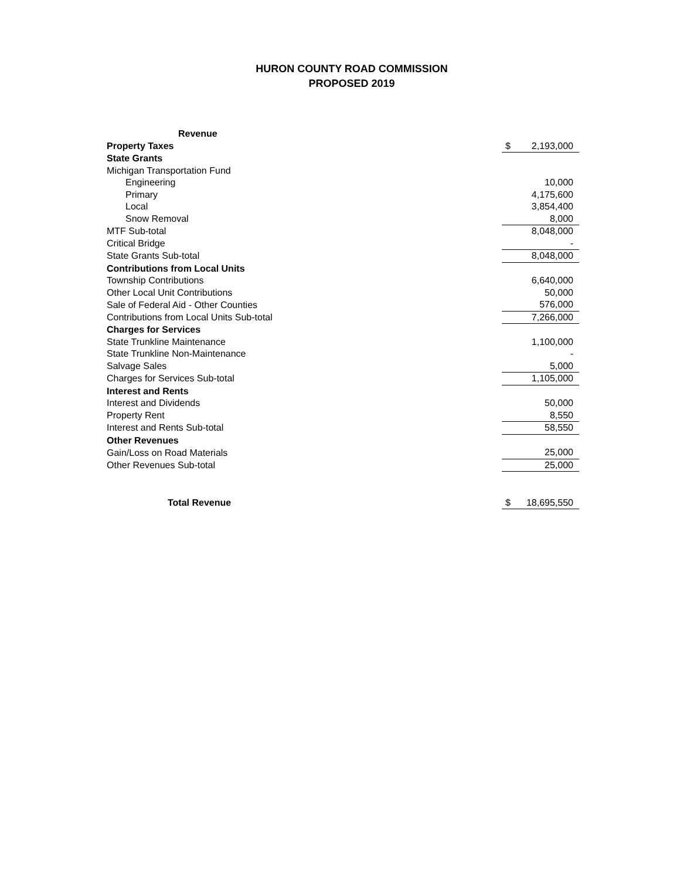HURON COUNTY ROAD COMMISSION
PROPOSED 2019
| Revenue | | |
| Property Taxes | $ | 2,193,000 |
| State Grants | | |
| Michigan Transportation Fund | | |
| Engineering | | 10,000 |
| Primary | | 4,175,600 |
| Local | | 3,854,400 |
| Snow Removal | | 8,000 |
| MTF Sub-total | | 8,048,000 |
| Critical Bridge | | - |
| State Grants Sub-total | | 8,048,000 |
| Contributions from Local Units | | |
| Township Contributions | | 6,640,000 |
| Other Local Unit Contributions | | 50,000 |
| Sale of Federal Aid - Other Counties | | 576,000 |
| Contributions from Local Units Sub-total | | 7,266,000 |
| Charges for Services | | |
| State Trunkline Maintenance | | 1,100,000 |
| State Trunkline Non-Maintenance | | - |
| Salvage Sales | | 5,000 |
| Charges for Services Sub-total | | 1,105,000 |
| Interest and Rents | | |
| Interest and Dividends | | 50,000 |
| Property Rent | | 8,550 |
| Interest and Rents Sub-total | | 58,550 |
| Other Revenues | | |
| Gain/Loss on Road Materials | | 25,000 |
| Other Revenues Sub-total | | 25,000 |
| Total Revenue | $ | 18,695,550 |